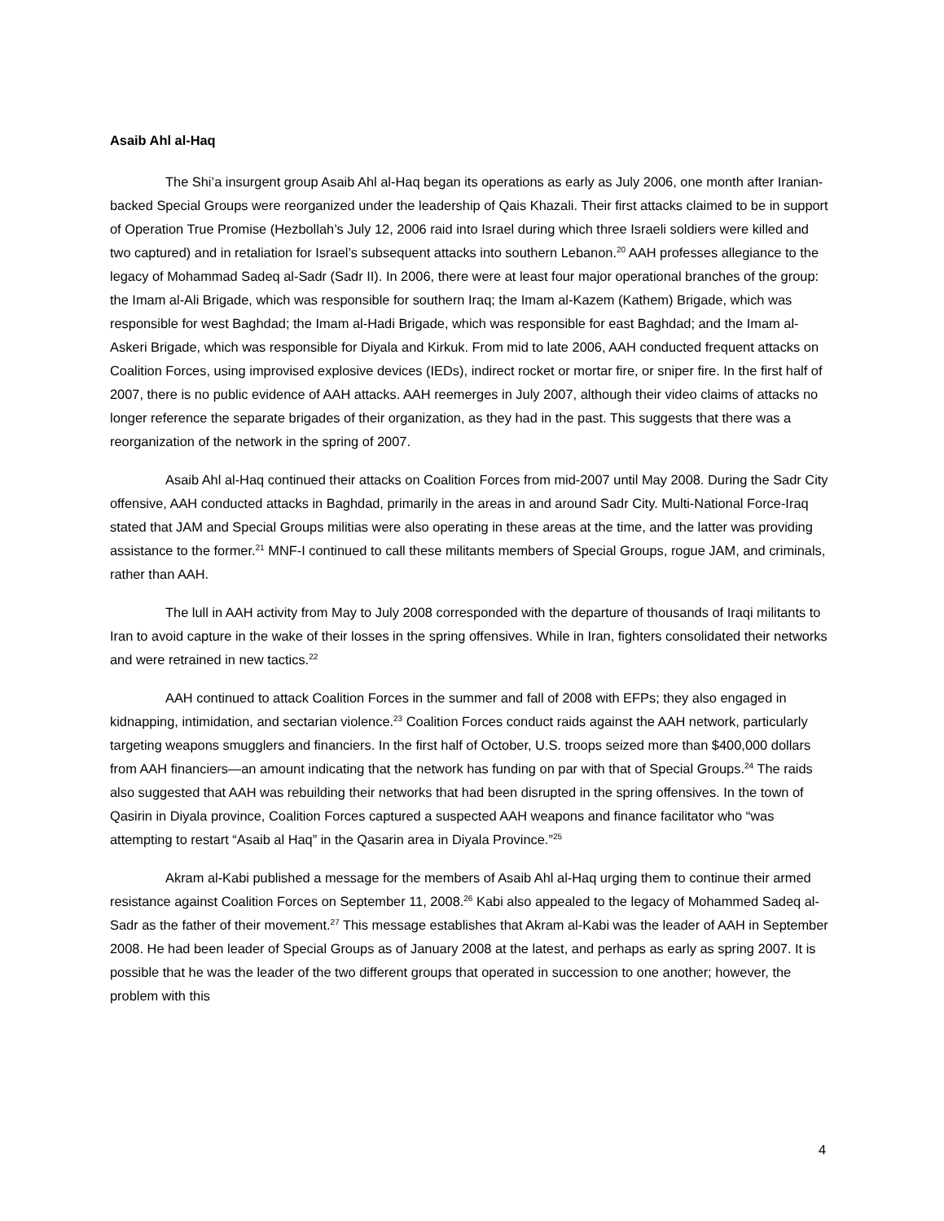Asaib Ahl al-Haq
The Shi’a insurgent group Asaib Ahl al-Haq began its operations as early as July 2006, one month after Iranian-backed Special Groups were reorganized under the leadership of Qais Khazali. Their first attacks claimed to be in support of Operation True Promise (Hezbollah’s July 12, 2006 raid into Israel during which three Israeli soldiers were killed and two captured) and in retaliation for Israel’s subsequent attacks into southern Lebanon.<sup>20</sup> AAH professes allegiance to the legacy of Mohammad Sadeq al-Sadr (Sadr II). In 2006, there were at least four major operational branches of the group: the Imam al-Ali Brigade, which was responsible for southern Iraq; the Imam al-Kazem (Kathem) Brigade, which was responsible for west Baghdad; the Imam al-Hadi Brigade, which was responsible for east Baghdad; and the Imam al-Askeri Brigade, which was responsible for Diyala and Kirkuk. From mid to late 2006, AAH conducted frequent attacks on Coalition Forces, using improvised explosive devices (IEDs), indirect rocket or mortar fire, or sniper fire. In the first half of 2007, there is no public evidence of AAH attacks. AAH reemerges in July 2007, although their video claims of attacks no longer reference the separate brigades of their organization, as they had in the past. This suggests that there was a reorganization of the network in the spring of 2007.
Asaib Ahl al-Haq continued their attacks on Coalition Forces from mid-2007 until May 2008. During the Sadr City offensive, AAH conducted attacks in Baghdad, primarily in the areas in and around Sadr City. Multi-National Force-Iraq stated that JAM and Special Groups militias were also operating in these areas at the time, and the latter was providing assistance to the former.<sup>21</sup> MNF-I continued to call these militants members of Special Groups, rogue JAM, and criminals, rather than AAH.
The lull in AAH activity from May to July 2008 corresponded with the departure of thousands of Iraqi militants to Iran to avoid capture in the wake of their losses in the spring offensives. While in Iran, fighters consolidated their networks and were retrained in new tactics.<sup>22</sup>
AAH continued to attack Coalition Forces in the summer and fall of 2008 with EFPs; they also engaged in kidnapping, intimidation, and sectarian violence.<sup>23</sup> Coalition Forces conduct raids against the AAH network, particularly targeting weapons smugglers and financiers. In the first half of October, U.S. troops seized more than $400,000 dollars from AAH financiers—an amount indicating that the network has funding on par with that of Special Groups.<sup>24</sup> The raids also suggested that AAH was rebuilding their networks that had been disrupted in the spring offensives. In the town of Qasirin in Diyala province, Coalition Forces captured a suspected AAH weapons and finance facilitator who “was attempting to restart “Asaib al Haq” in the Qasarin area in Diyala Province.”<sup>25</sup>
Akram al-Kabi published a message for the members of Asaib Ahl al-Haq urging them to continue their armed resistance against Coalition Forces on September 11, 2008.<sup>26</sup> Kabi also appealed to the legacy of Mohammed Sadeq al-Sadr as the father of their movement.<sup>27</sup> This message establishes that Akram al-Kabi was the leader of AAH in September 2008. He had been leader of Special Groups as of January 2008 at the latest, and perhaps as early as spring 2007. It is possible that he was the leader of the two different groups that operated in succession to one another; however, the problem with this
4